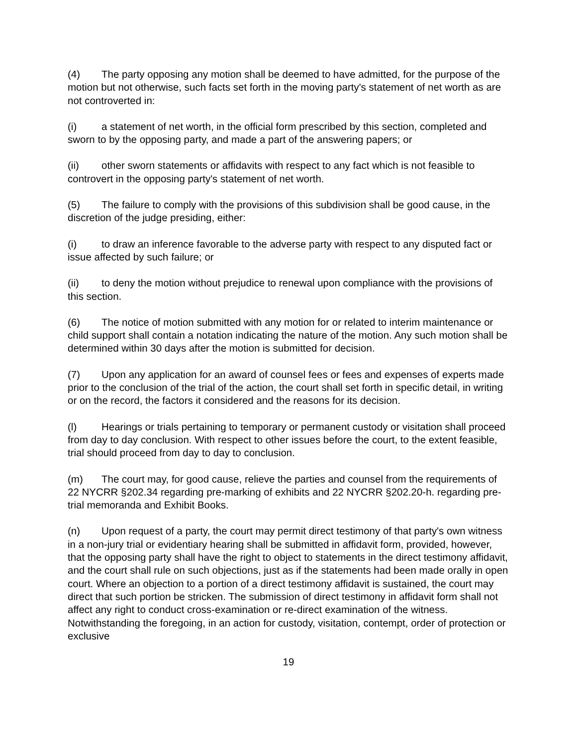(4) The party opposing any motion shall be deemed to have admitted, for the purpose of the motion but not otherwise, such facts set forth in the moving party's statement of net worth as are not controverted in:
(i) a statement of net worth, in the official form prescribed by this section, completed and sworn to by the opposing party, and made a part of the answering papers; or
(ii) other sworn statements or affidavits with respect to any fact which is not feasible to controvert in the opposing party's statement of net worth.
(5) The failure to comply with the provisions of this subdivision shall be good cause, in the discretion of the judge presiding, either:
(i) to draw an inference favorable to the adverse party with respect to any disputed fact or issue affected by such failure; or
(ii) to deny the motion without prejudice to renewal upon compliance with the provisions of this section.
(6) The notice of motion submitted with any motion for or related to interim maintenance or child support shall contain a notation indicating the nature of the motion. Any such motion shall be determined within 30 days after the motion is submitted for decision.
(7) Upon any application for an award of counsel fees or fees and expenses of experts made prior to the conclusion of the trial of the action, the court shall set forth in specific detail, in writing or on the record, the factors it considered and the reasons for its decision.
(l) Hearings or trials pertaining to temporary or permanent custody or visitation shall proceed from day to day conclusion. With respect to other issues before the court, to the extent feasible, trial should proceed from day to day to conclusion.
(m) The court may, for good cause, relieve the parties and counsel from the requirements of 22 NYCRR §202.34 regarding pre-marking of exhibits and 22 NYCRR §202.20-h. regarding pre- trial memoranda and Exhibit Books.
(n) Upon request of a party, the court may permit direct testimony of that party's own witness in a non-jury trial or evidentiary hearing shall be submitted in affidavit form, provided, however, that the opposing party shall have the right to object to statements in the direct testimony affidavit, and the court shall rule on such objections, just as if the statements had been made orally in open court. Where an objection to a portion of a direct testimony affidavit is sustained, the court may direct that such portion be stricken. The submission of direct testimony in affidavit form shall not affect any right to conduct cross-examination or re-direct examination of the witness. Notwithstanding the foregoing, in an action for custody, visitation, contempt, order of protection or exclusive
19